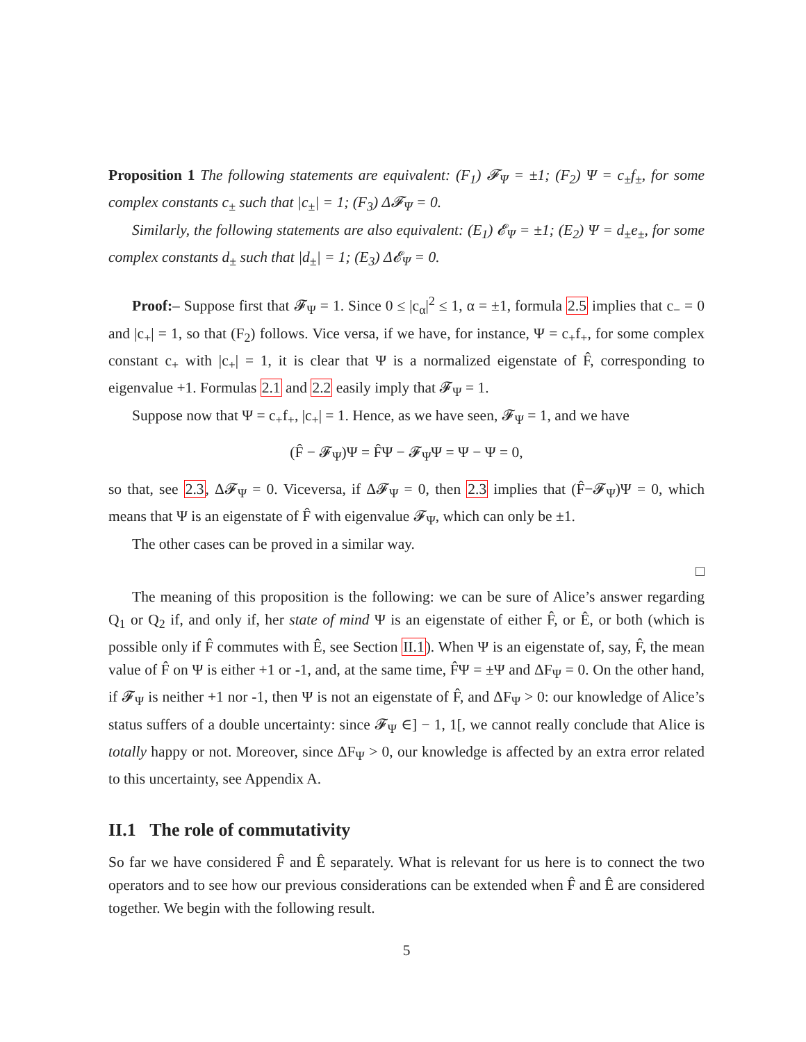Proposition 1 The following statements are equivalent: (F<sub>1</sub>) 𝓕<sub>Ψ</sub> = ±1; (F<sub>2</sub>) Ψ = c<sub>±</sub>f<sub>±</sub>, for some complex constants c<sub>±</sub> such that |c<sub>±</sub>| = 1; (F<sub>3</sub>) Δ𝓕<sub>Ψ</sub> = 0.
Similarly, the following statements are also equivalent: (E<sub>1</sub>) 𝓔<sub>Ψ</sub> = ±1; (E<sub>2</sub>) Ψ = d<sub>±</sub>e<sub>±</sub>, for some complex constants d<sub>±</sub> such that |d<sub>±</sub>| = 1; (E<sub>3</sub>) Δ𝓔<sub>Ψ</sub> = 0.
Proof:– Suppose first that 𝓕<sub>Ψ</sub> = 1. Since 0 ≤ |c<sub>α</sub>|<sup>2</sup> ≤ 1, α = ±1, formula 2.5 implies that c<sub>−</sub> = 0 and |c<sub>+</sub>| = 1, so that (F<sub>2</sub>) follows. Vice versa, if we have, for instance, Ψ = c<sub>+</sub>f<sub>+</sub>, for some complex constant c<sub>+</sub> with |c<sub>+</sub>| = 1, it is clear that Ψ is a normalized eigenstate of F̂, corresponding to eigenvalue +1. Formulas 2.1 and 2.2 easily imply that 𝓕<sub>Ψ</sub> = 1.
Suppose now that Ψ = c<sub>+</sub>f<sub>+</sub>, |c<sub>+</sub>| = 1. Hence, as we have seen, 𝓕<sub>Ψ</sub> = 1, and we have
(F̂ − 𝓕<sub>Ψ</sub>)Ψ = F̂Ψ − 𝓕<sub>Ψ</sub>Ψ = Ψ − Ψ = 0,
so that, see 2.3, Δ𝓕<sub>Ψ</sub> = 0. Viceversa, if Δ𝓕<sub>Ψ</sub> = 0, then 2.3 implies that (F̂−𝓕<sub>Ψ</sub>)Ψ = 0, which means that Ψ is an eigenstate of F̂ with eigenvalue 𝓕<sub>Ψ</sub>, which can only be ±1.
The other cases can be proved in a similar way.
□
The meaning of this proposition is the following: we can be sure of Alice’s answer regarding Q<sub>1</sub> or Q<sub>2</sub> if, and only if, her state of mind Ψ is an eigenstate of either F̂, or Ê, or both (which is possible only if F̂ commutes with Ê, see Section II.1). When Ψ is an eigenstate of, say, F̂, the mean value of F̂ on Ψ is either +1 or -1, and, at the same time, F̂Ψ = ±Ψ and ΔF<sub>Ψ</sub> = 0. On the other hand, if 𝓕<sub>Ψ</sub> is neither +1 nor -1, then Ψ is not an eigenstate of F̂, and ΔF<sub>Ψ</sub> > 0: our knowledge of Alice’s status suffers of a double uncertainty: since 𝓕<sub>Ψ</sub> ∈] − 1, 1[, we cannot really conclude that Alice is totally happy or not. Moreover, since ΔF<sub>Ψ</sub> > 0, our knowledge is affected by an extra error related to this uncertainty, see Appendix A.
II.1 The role of commutativity
So far we have considered F̂ and Ê separately. What is relevant for us here is to connect the two operators and to see how our previous considerations can be extended when F̂ and Ê are considered together. We begin with the following result.
5